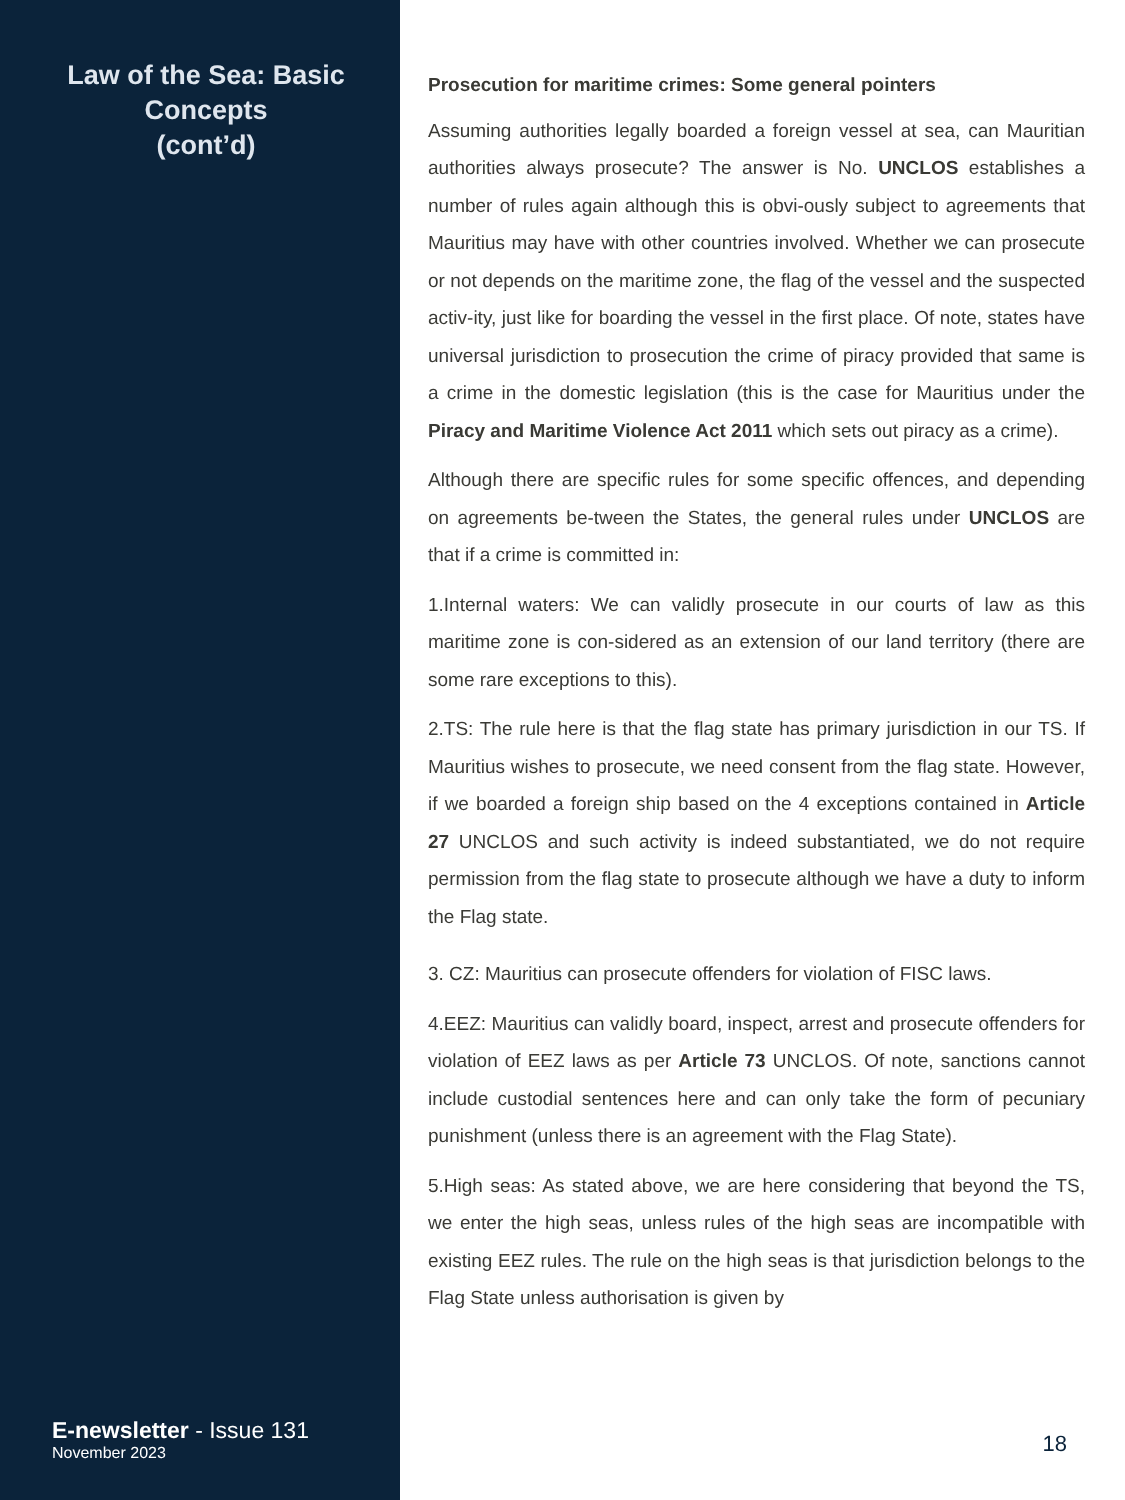Law of the Sea: Basic Concepts
(cont’d)
E-newsletter - Issue 131
November 2023
Prosecution for maritime crimes: Some general pointers
Assuming authorities legally boarded a foreign vessel at sea, can Mauritian authorities always prosecute? The answer is No. UNCLOS establishes a number of rules again although this is obvi-ously subject to agreements that Mauritius may have with other countries involved. Whether we can prosecute or not depends on the maritime zone, the flag of the vessel and the suspected activ-ity, just like for boarding the vessel in the first place. Of note, states have universal jurisdiction to prosecution the crime of piracy provided that same is a crime in the domestic legislation (this is the case for Mauritius under the Piracy and Maritime Violence Act 2011 which sets out piracy as a crime).
Although there are specific rules for some specific offences, and depending on agreements be-tween the States, the general rules under UNCLOS are that if a crime is committed in:
1.Internal waters: We can validly prosecute in our courts of law as this maritime zone is con-sidered as an extension of our land territory (there are some rare exceptions to this).
2.TS: The rule here is that the flag state has primary jurisdiction in our TS. If Mauritius wishes to prosecute, we need consent from the flag state. However, if we boarded a foreign ship based on the 4 exceptions contained in Article 27 UNCLOS and such activity is indeed substantiated, we do not require permission from the flag state to prosecute although we have a duty to inform the Flag state.
3. CZ: Mauritius can prosecute offenders for violation of FISC laws.
4.EEZ: Mauritius can validly board, inspect, arrest and prosecute offenders for violation of EEZ laws as per Article 73 UNCLOS. Of note, sanctions cannot include custodial sentences here and can only take the form of pecuniary punishment (unless there is an agreement with the Flag State).
5.High seas: As stated above, we are here considering that beyond the TS, we enter the high seas, unless rules of the high seas are incompatible with existing EEZ rules. The rule on the high seas is that jurisdiction belongs to the Flag State unless authorisation is given by
18